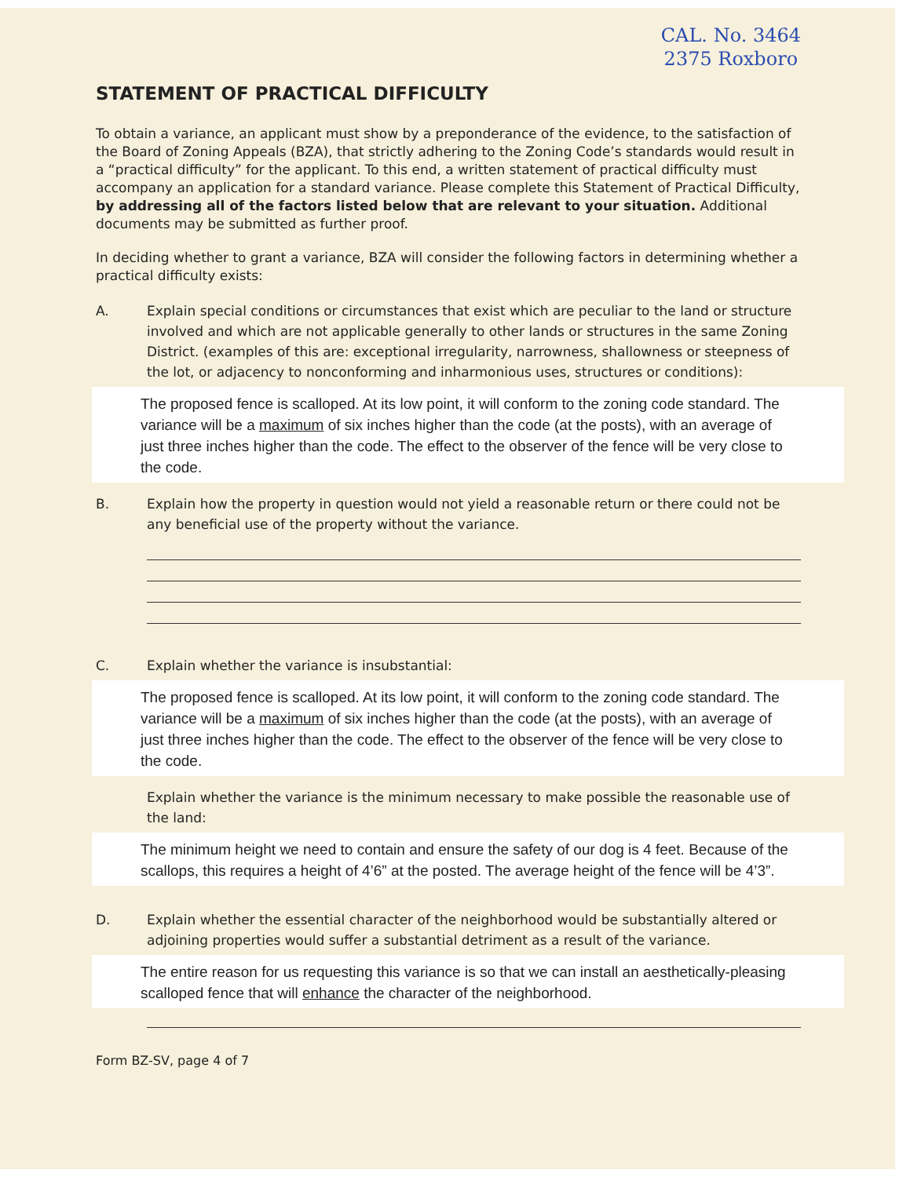CAL. No. 3464
2375 Roxboro
STATEMENT OF PRACTICAL DIFFICULTY
To obtain a variance, an applicant must show by a preponderance of the evidence, to the satisfaction of the Board of Zoning Appeals (BZA), that strictly adhering to the Zoning Code’s standards would result in a “practical difficulty” for the applicant. To this end, a written statement of practical difficulty must accompany an application for a standard variance. Please complete this Statement of Practical Difficulty, by addressing all of the factors listed below that are relevant to your situation. Additional documents may be submitted as further proof.
In deciding whether to grant a variance, BZA will consider the following factors in determining whether a practical difficulty exists:
A. Explain special conditions or circumstances that exist which are peculiar to the land or structure involved and which are not applicable generally to other lands or structures in the same Zoning District. (examples of this are: exceptional irregularity, narrowness, shallowness or steepness of the lot, or adjacency to nonconforming and inharmonious uses, structures or conditions):
The proposed fence is scalloped. At its low point, it will conform to the zoning code standard. The variance will be a maximum of six inches higher than the code (at the posts), with an average of just three inches higher than the code. The effect to the observer of the fence will be very close to the code.
B. Explain how the property in question would not yield a reasonable return or there could not be any beneficial use of the property without the variance.
C. Explain whether the variance is insubstantial:
The proposed fence is scalloped. At its low point, it will conform to the zoning code standard. The variance will be a maximum of six inches higher than the code (at the posts), with an average of just three inches higher than the code. The effect to the observer of the fence will be very close to the code.
Explain whether the variance is the minimum necessary to make possible the reasonable use of the land:
The minimum height we need to contain and ensure the safety of our dog is 4 feet. Because of the scallops, this requires a height of 4’6” at the posted. The average height of the fence will be 4’3”.
D. Explain whether the essential character of the neighborhood would be substantially altered or adjoining properties would suffer a substantial detriment as a result of the variance.
The entire reason for us requesting this variance is so that we can install an aesthetically-pleasing scalloped fence that will enhance the character of the neighborhood.
Form BZ-SV, page 4 of 7